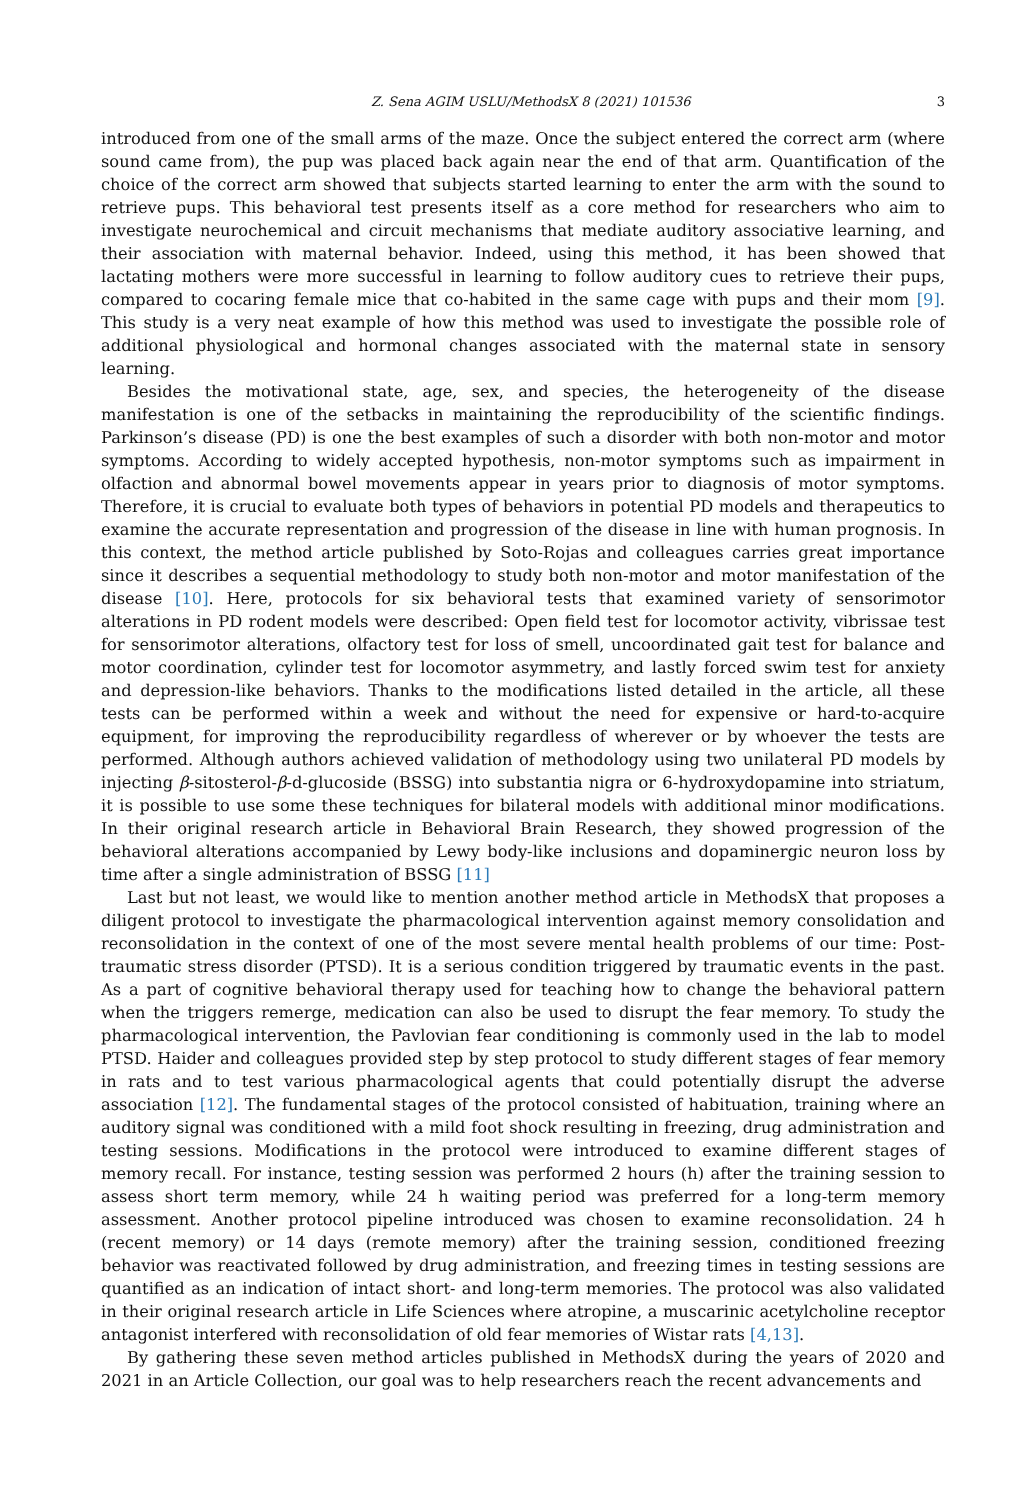Z. Sena AGIM USLU/MethodsX 8 (2021) 101536 3
introduced from one of the small arms of the maze. Once the subject entered the correct arm (where sound came from), the pup was placed back again near the end of that arm. Quantification of the choice of the correct arm showed that subjects started learning to enter the arm with the sound to retrieve pups. This behavioral test presents itself as a core method for researchers who aim to investigate neurochemical and circuit mechanisms that mediate auditory associative learning, and their association with maternal behavior. Indeed, using this method, it has been showed that lactating mothers were more successful in learning to follow auditory cues to retrieve their pups, compared to cocaring female mice that co-habited in the same cage with pups and their mom [9]. This study is a very neat example of how this method was used to investigate the possible role of additional physiological and hormonal changes associated with the maternal state in sensory learning.
Besides the motivational state, age, sex, and species, the heterogeneity of the disease manifestation is one of the setbacks in maintaining the reproducibility of the scientific findings. Parkinson’s disease (PD) is one the best examples of such a disorder with both non-motor and motor symptoms. According to widely accepted hypothesis, non-motor symptoms such as impairment in olfaction and abnormal bowel movements appear in years prior to diagnosis of motor symptoms. Therefore, it is crucial to evaluate both types of behaviors in potential PD models and therapeutics to examine the accurate representation and progression of the disease in line with human prognosis. In this context, the method article published by Soto-Rojas and colleagues carries great importance since it describes a sequential methodology to study both non-motor and motor manifestation of the disease [10]. Here, protocols for six behavioral tests that examined variety of sensorimotor alterations in PD rodent models were described: Open field test for locomotor activity, vibrissae test for sensorimotor alterations, olfactory test for loss of smell, uncoordinated gait test for balance and motor coordination, cylinder test for locomotor asymmetry, and lastly forced swim test for anxiety and depression-like behaviors. Thanks to the modifications listed detailed in the article, all these tests can be performed within a week and without the need for expensive or hard-to-acquire equipment, for improving the reproducibility regardless of wherever or by whoever the tests are performed. Although authors achieved validation of methodology using two unilateral PD models by injecting β-sitosterol-β-d-glucoside (BSSG) into substantia nigra or 6-hydroxydopamine into striatum, it is possible to use some these techniques for bilateral models with additional minor modifications. In their original research article in Behavioral Brain Research, they showed progression of the behavioral alterations accompanied by Lewy body-like inclusions and dopaminergic neuron loss by time after a single administration of BSSG [11]
Last but not least, we would like to mention another method article in MethodsX that proposes a diligent protocol to investigate the pharmacological intervention against memory consolidation and reconsolidation in the context of one of the most severe mental health problems of our time: Post-traumatic stress disorder (PTSD). It is a serious condition triggered by traumatic events in the past. As a part of cognitive behavioral therapy used for teaching how to change the behavioral pattern when the triggers remerge, medication can also be used to disrupt the fear memory. To study the pharmacological intervention, the Pavlovian fear conditioning is commonly used in the lab to model PTSD. Haider and colleagues provided step by step protocol to study different stages of fear memory in rats and to test various pharmacological agents that could potentially disrupt the adverse association [12]. The fundamental stages of the protocol consisted of habituation, training where an auditory signal was conditioned with a mild foot shock resulting in freezing, drug administration and testing sessions. Modifications in the protocol were introduced to examine different stages of memory recall. For instance, testing session was performed 2 hours (h) after the training session to assess short term memory, while 24 h waiting period was preferred for a long-term memory assessment. Another protocol pipeline introduced was chosen to examine reconsolidation. 24 h (recent memory) or 14 days (remote memory) after the training session, conditioned freezing behavior was reactivated followed by drug administration, and freezing times in testing sessions are quantified as an indication of intact short- and long-term memories. The protocol was also validated in their original research article in Life Sciences where atropine, a muscarinic acetylcholine receptor antagonist interfered with reconsolidation of old fear memories of Wistar rats [4,13].
By gathering these seven method articles published in MethodsX during the years of 2020 and 2021 in an Article Collection, our goal was to help researchers reach the recent advancements and